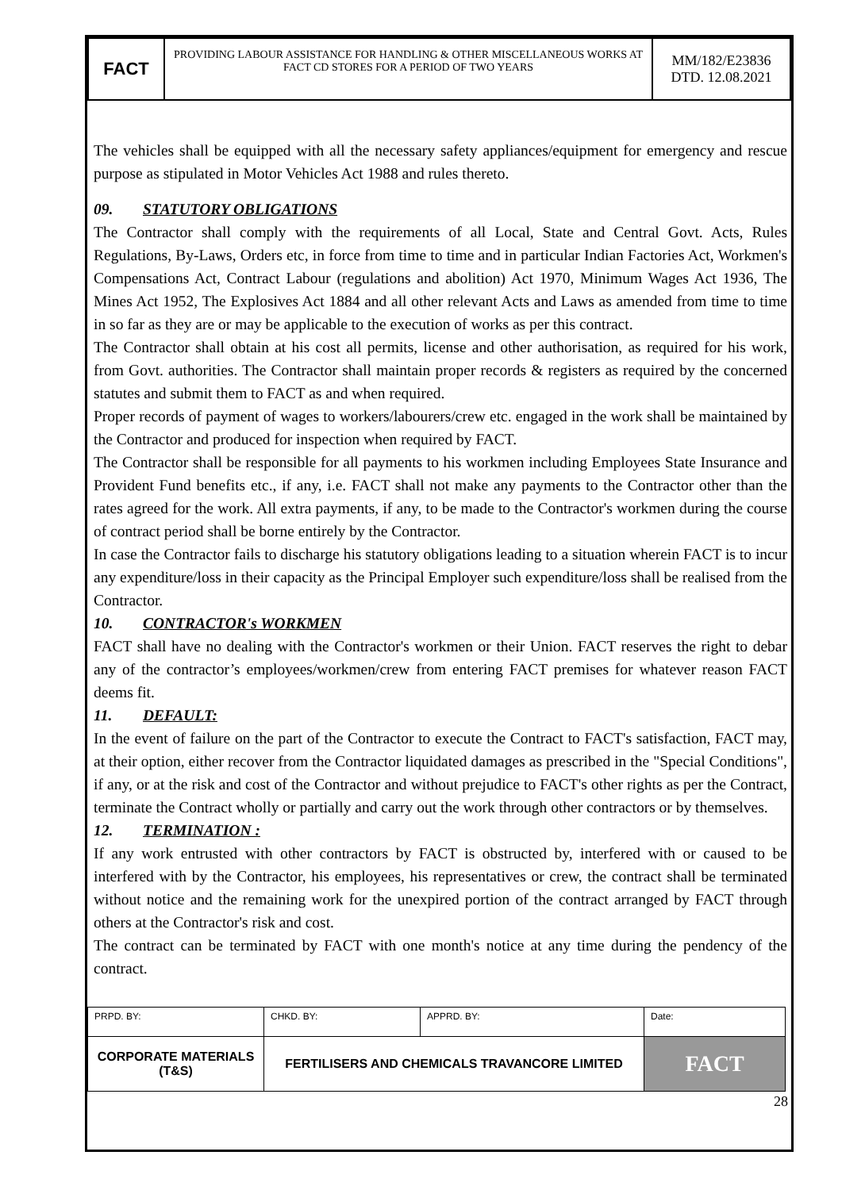| FACT | PROVIDING LABOUR ASSISTANCE FOR HANDLING & OTHER MISCELLANEOUS WORKS AT FACT CD STORES FOR A PERIOD OF TWO YEARS | MM/182/E23836 DTD. 12.08.2021 |
The vehicles shall be equipped with all the necessary safety appliances/equipment for emergency and rescue purpose as stipulated in Motor Vehicles Act 1988 and rules thereto.
09. STATUTORY OBLIGATIONS
The Contractor shall comply with the requirements of all Local, State and Central Govt. Acts, Rules Regulations, By-Laws, Orders etc, in force from time to time and in particular Indian Factories Act, Workmen's Compensations Act, Contract Labour (regulations and abolition) Act 1970, Minimum Wages Act 1936, The Mines Act 1952, The Explosives Act 1884 and all other relevant Acts and Laws as amended from time to time in so far as they are or may be applicable to the execution of works as per this contract.
The Contractor shall obtain at his cost all permits, license and other authorisation, as required for his work, from Govt. authorities. The Contractor shall maintain proper records & registers as required by the concerned statutes and submit them to FACT as and when required.
Proper records of payment of wages to workers/labourers/crew etc. engaged in the work shall be maintained by the Contractor and produced for inspection when required by FACT.
The Contractor shall be responsible for all payments to his workmen including Employees State Insurance and Provident Fund benefits etc., if any, i.e. FACT shall not make any payments to the Contractor other than the rates agreed for the work. All extra payments, if any, to be made to the Contractor's workmen during the course of contract period shall be borne entirely by the Contractor.
In case the Contractor fails to discharge his statutory obligations leading to a situation wherein FACT is to incur any expenditure/loss in their capacity as the Principal Employer such expenditure/loss shall be realised from the Contractor.
10. CONTRACTOR's WORKMEN
FACT shall have no dealing with the Contractor's workmen or their Union. FACT reserves the right to debar any of the contractor’s employees/workmen/crew from entering FACT premises for whatever reason FACT deems fit.
11. DEFAULT:
In the event of failure on the part of the Contractor to execute the Contract to FACT's satisfaction, FACT may, at their option, either recover from the Contractor liquidated damages as prescribed in the "Special Conditions", if any, or at the risk and cost of the Contractor and without prejudice to FACT's other rights as per the Contract, terminate the Contract wholly or partially and carry out the work through other contractors or by themselves.
12. TERMINATION :
If any work entrusted with other contractors by FACT is obstructed by, interfered with or caused to be interfered with by the Contractor, his employees, his representatives or crew, the contract shall be terminated without notice and the remaining work for the unexpired portion of the contract arranged by FACT through others at the Contractor's risk and cost.
The contract can be terminated by FACT with one month's notice at any time during the pendency of the contract.
| PRPD. BY: | CHKD. BY: | APPRD. BY: | Date: |
| CORPORATE MATERIALS (T&S) | FERTILISERS AND CHEMICALS TRAVANCORE LIMITED | | FACT |
28